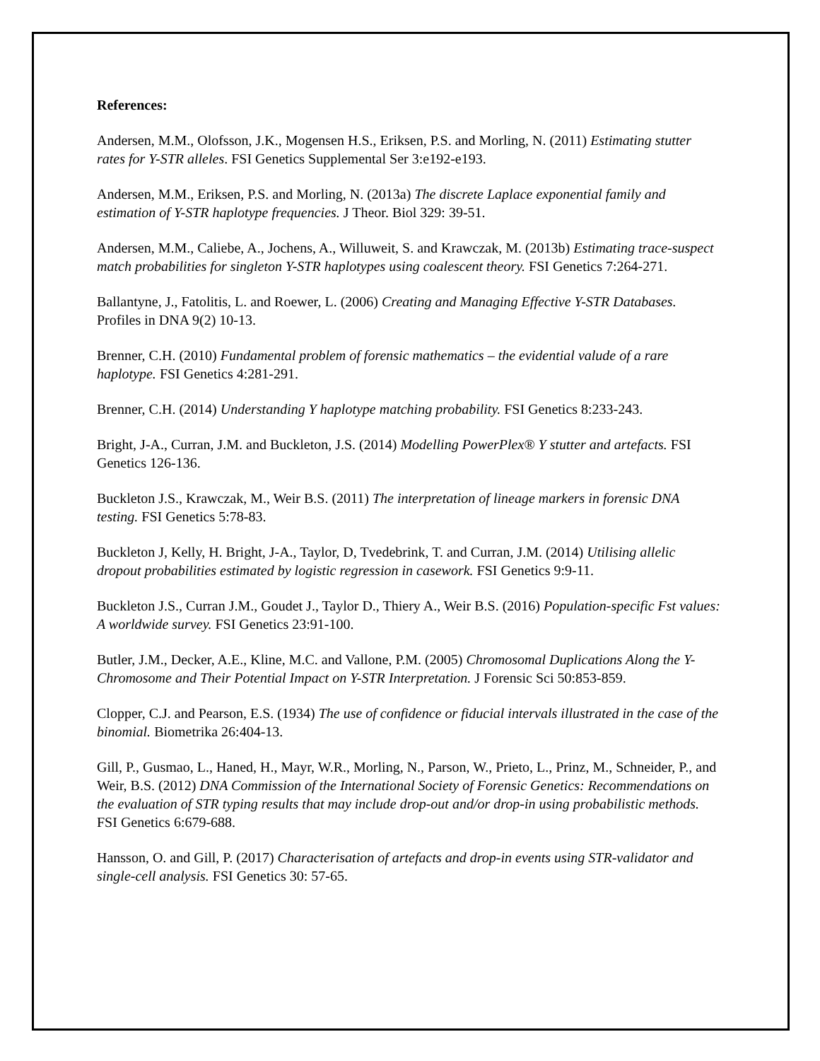References:
Andersen, M.M., Olofsson, J.K., Mogensen H.S., Eriksen, P.S. and Morling, N. (2011) Estimating stutter rates for Y-STR alleles. FSI Genetics Supplemental Ser 3:e192-e193.
Andersen, M.M., Eriksen, P.S. and Morling, N. (2013a) The discrete Laplace exponential family and estimation of Y-STR haplotype frequencies. J Theor. Biol 329: 39-51.
Andersen, M.M., Caliebe, A., Jochens, A., Willuweit, S. and Krawczak, M. (2013b) Estimating trace-suspect match probabilities for singleton Y-STR haplotypes using coalescent theory. FSI Genetics 7:264-271.
Ballantyne, J., Fatolitis, L. and Roewer, L. (2006) Creating and Managing Effective Y-STR Databases. Profiles in DNA 9(2) 10-13.
Brenner, C.H. (2010) Fundamental problem of forensic mathematics – the evidential valude of a rare haplotype. FSI Genetics 4:281-291.
Brenner, C.H. (2014) Understanding Y haplotype matching probability. FSI Genetics 8:233-243.
Bright, J-A., Curran, J.M. and Buckleton, J.S. (2014) Modelling PowerPlex® Y stutter and artefacts. FSI Genetics 126-136.
Buckleton J.S., Krawczak, M., Weir B.S. (2011) The interpretation of lineage markers in forensic DNA testing. FSI Genetics 5:78-83.
Buckleton J, Kelly, H. Bright, J-A., Taylor, D, Tvedebrink, T. and Curran, J.M. (2014) Utilising allelic dropout probabilities estimated by logistic regression in casework. FSI Genetics 9:9-11.
Buckleton J.S., Curran J.M., Goudet J., Taylor D., Thiery A., Weir B.S. (2016) Population-specific Fst values: A worldwide survey. FSI Genetics 23:91-100.
Butler, J.M., Decker, A.E., Kline, M.C. and Vallone, P.M. (2005) Chromosomal Duplications Along the Y-Chromosome and Their Potential Impact on Y-STR Interpretation. J Forensic Sci 50:853-859.
Clopper, C.J. and Pearson, E.S. (1934) The use of confidence or fiducial intervals illustrated in the case of the binomial. Biometrika 26:404-13.
Gill, P., Gusmao, L., Haned, H., Mayr, W.R., Morling, N., Parson, W., Prieto, L., Prinz, M., Schneider, P., and Weir, B.S. (2012) DNA Commission of the International Society of Forensic Genetics: Recommendations on the evaluation of STR typing results that may include drop-out and/or drop-in using probabilistic methods. FSI Genetics 6:679-688.
Hansson, O. and Gill, P. (2017) Characterisation of artefacts and drop-in events using STR-validator and single-cell analysis. FSI Genetics 30: 57-65.